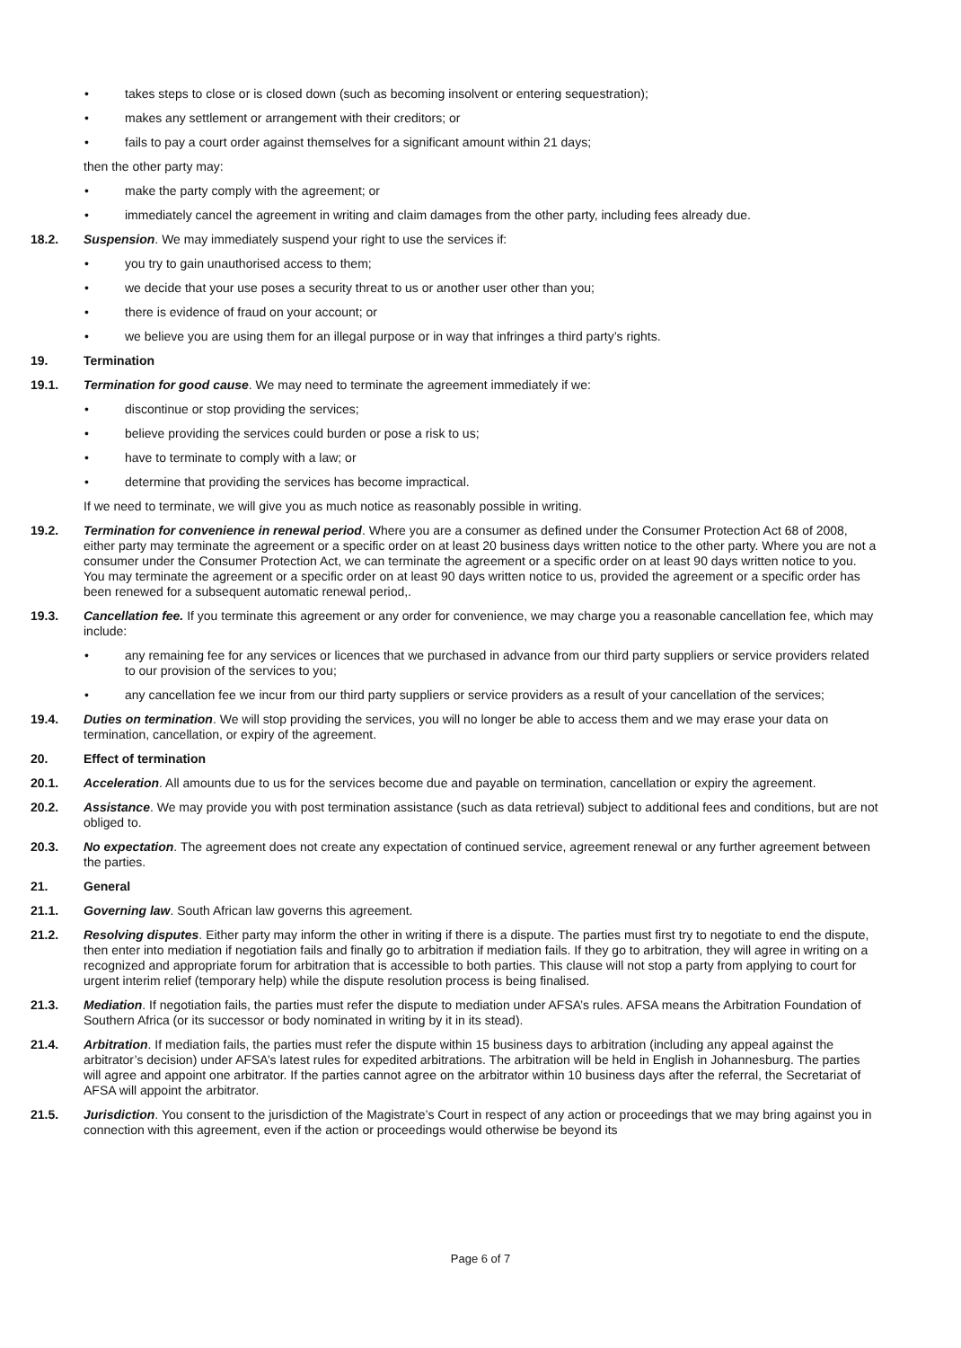• takes steps to close or is closed down (such as becoming insolvent or entering sequestration);
• makes any settlement or arrangement with their creditors; or
• fails to pay a court order against themselves for a significant amount within 21 days;
then the other party may:
• make the party comply with the agreement; or
• immediately cancel the agreement in writing and claim damages from the other party, including fees already due.
18.2. Suspension. We may immediately suspend your right to use the services if:
• you try to gain unauthorised access to them;
• we decide that your use poses a security threat to us or another user other than you;
• there is evidence of fraud on your account; or
• we believe you are using them for an illegal purpose or in way that infringes a third party’s rights.
19. Termination
19.1. Termination for good cause. We may need to terminate the agreement immediately if we:
• discontinue or stop providing the services;
• believe providing the services could burden or pose a risk to us;
• have to terminate to comply with a law; or
• determine that providing the services has become impractical.
If we need to terminate, we will give you as much notice as reasonably possible in writing.
19.2. Termination for convenience in renewal period. Where you are a consumer as defined under the Consumer Protection Act 68 of 2008, either party may terminate the agreement or a specific order on at least 20 business days written notice to the other party. Where you are not a consumer under the Consumer Protection Act, we can terminate the agreement or a specific order on at least 90 days written notice to you. You may terminate the agreement or a specific order on at least 90 days written notice to us, provided the agreement or a specific order has been renewed for a subsequent automatic renewal period,.
19.3. Cancellation fee. If you terminate this agreement or any order for convenience, we may charge you a reasonable cancellation fee, which may include:
• any remaining fee for any services or licences that we purchased in advance from our third party suppliers or service providers related to our provision of the services to you;
• any cancellation fee we incur from our third party suppliers or service providers as a result of your cancellation of the services;
19.4. Duties on termination. We will stop providing the services, you will no longer be able to access them and we may erase your data on termination, cancellation, or expiry of the agreement.
20. Effect of termination
20.1. Acceleration. All amounts due to us for the services become due and payable on termination, cancellation or expiry the agreement.
20.2. Assistance. We may provide you with post termination assistance (such as data retrieval) subject to additional fees and conditions, but are not obliged to.
20.3. No expectation. The agreement does not create any expectation of continued service, agreement renewal or any further agreement between the parties.
21. General
21.1. Governing law. South African law governs this agreement.
21.2. Resolving disputes. Either party may inform the other in writing if there is a dispute. The parties must first try to negotiate to end the dispute, then enter into mediation if negotiation fails and finally go to arbitration if mediation fails. If they go to arbitration, they will agree in writing on a recognized and appropriate forum for arbitration that is accessible to both parties. This clause will not stop a party from applying to court for urgent interim relief (temporary help) while the dispute resolution process is being finalised.
21.3. Mediation. If negotiation fails, the parties must refer the dispute to mediation under AFSA’s rules. AFSA means the Arbitration Foundation of Southern Africa (or its successor or body nominated in writing by it in its stead).
21.4. Arbitration. If mediation fails, the parties must refer the dispute within 15 business days to arbitration (including any appeal against the arbitrator’s decision) under AFSA’s latest rules for expedited arbitrations. The arbitration will be held in English in Johannesburg. The parties will agree and appoint one arbitrator. If the parties cannot agree on the arbitrator within 10 business days after the referral, the Secretariat of AFSA will appoint the arbitrator.
21.5. Jurisdiction. You consent to the jurisdiction of the Magistrate’s Court in respect of any action or proceedings that we may bring against you in connection with this agreement, even if the action or proceedings would otherwise be beyond its
Page 6 of 7